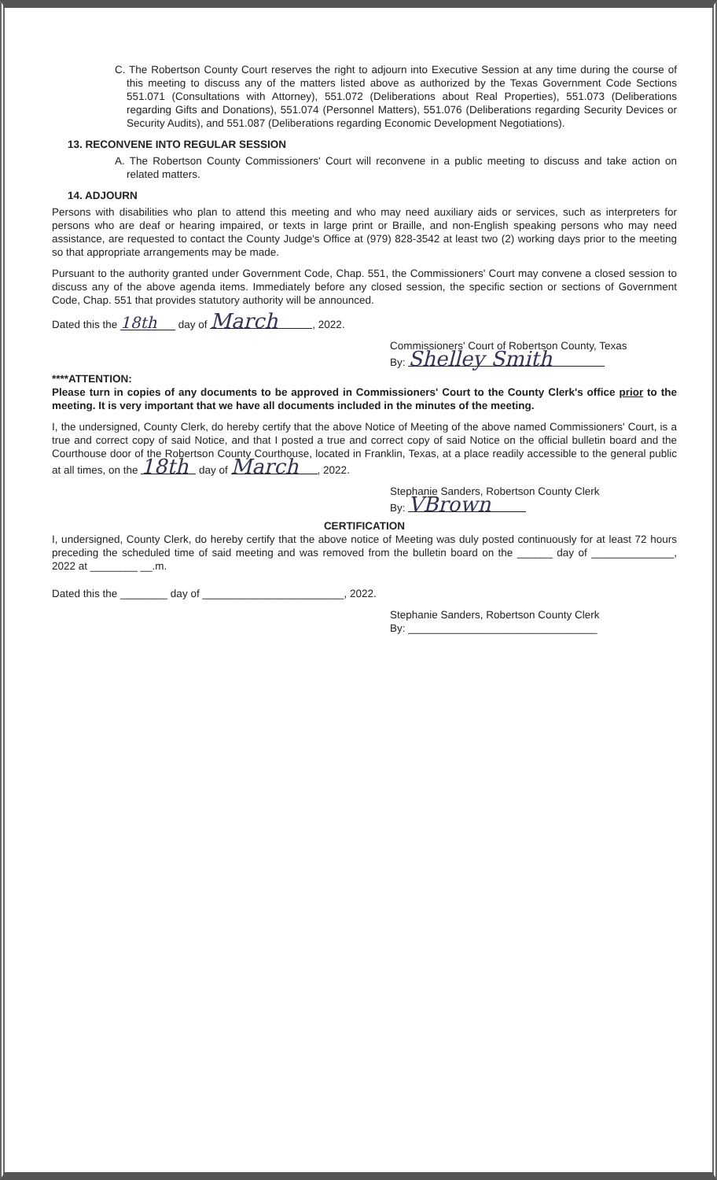C. The Robertson County Court reserves the right to adjourn into Executive Session at any time during the course of this meeting to discuss any of the matters listed above as authorized by the Texas Government Code Sections 551.071 (Consultations with Attorney), 551.072 (Deliberations about Real Properties), 551.073 (Deliberations regarding Gifts and Donations), 551.074 (Personnel Matters), 551.076 (Deliberations regarding Security Devices or Security Audits), and 551.087 (Deliberations regarding Economic Development Negotiations).
13. RECONVENE INTO REGULAR SESSION
A. The Robertson County Commissioners' Court will reconvene in a public meeting to discuss and take action on related matters.
14. ADJOURN
Persons with disabilities who plan to attend this meeting and who may need auxiliary aids or services, such as interpreters for persons who are deaf or hearing impaired, or texts in large print or Braille, and non-English speaking persons who may need assistance, are requested to contact the County Judge's Office at (979) 828-3542 at least two (2) working days prior to the meeting so that appropriate arrangements may be made.
Pursuant to the authority granted under Government Code, Chap. 551, the Commissioners' Court may convene a closed session to discuss any of the above agenda items. Immediately before any closed session, the specific section or sections of Government Code, Chap. 551 that provides statutory authority will be announced.
Dated this the 18th day of March, 2022.
Commissioners' Court of Robertson County, Texas
By: Shelley Smith
****ATTENTION:
Please turn in copies of any documents to be approved in Commissioners' Court to the County Clerk's office prior to the meeting. It is very important that we have all documents included in the minutes of the meeting.
I, the undersigned, County Clerk, do hereby certify that the above Notice of Meeting of the above named Commissioners' Court, is a true and correct copy of said Notice, and that I posted a true and correct copy of said Notice on the official bulletin board and the Courthouse door of the Robertson County Courthouse, located in Franklin, Texas, at a place readily accessible to the general public at all times, on the 18th day of March, 2022.
Stephanie Sanders, Robertson County Clerk
By: VBrown
CERTIFICATION
I, undersigned, County Clerk, do hereby certify that the above notice of Meeting was duly posted continuously for at least 72 hours preceding the scheduled time of said meeting and was removed from the bulletin board on the ______ day of ______________, 2022 at ________ __.m.
Dated this the ________ day of ________________________, 2022.
Stephanie Sanders, Robertson County Clerk
By: ________________________________